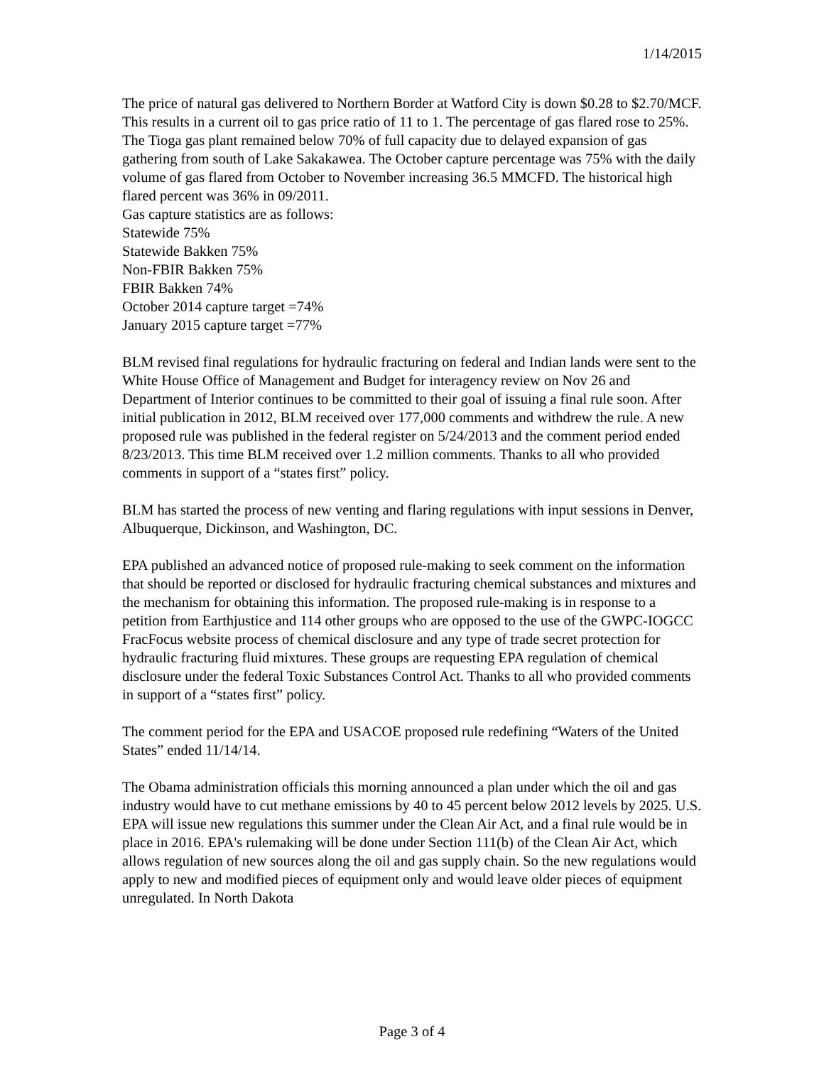1/14/2015
The price of natural gas delivered to Northern Border at Watford City is down $0.28 to $2.70/MCF. This results in a current oil to gas price ratio of 11 to 1. The percentage of gas flared rose to 25%. The Tioga gas plant remained below 70% of full capacity due to delayed expansion of gas gathering from south of Lake Sakakawea. The October capture percentage was 75% with the daily volume of gas flared from October to November increasing 36.5 MMCFD. The historical high flared percent was 36% in 09/2011.
Gas capture statistics are as follows:
Statewide 75%
Statewide Bakken 75%
Non-FBIR Bakken 75%
FBIR Bakken 74%
October 2014 capture target =74%
January 2015 capture target =77%
BLM revised final regulations for hydraulic fracturing on federal and Indian lands were sent to the White House Office of Management and Budget for interagency review on Nov 26 and Department of Interior continues to be committed to their goal of issuing a final rule soon. After initial publication in 2012, BLM received over 177,000 comments and withdrew the rule. A new proposed rule was published in the federal register on 5/24/2013 and the comment period ended 8/23/2013. This time BLM received over 1.2 million comments. Thanks to all who provided comments in support of a “states first” policy.
BLM has started the process of new venting and flaring regulations with input sessions in Denver, Albuquerque, Dickinson, and Washington, DC.
EPA published an advanced notice of proposed rule-making to seek comment on the information that should be reported or disclosed for hydraulic fracturing chemical substances and mixtures and the mechanism for obtaining this information. The proposed rule-making is in response to a petition from Earthjustice and 114 other groups who are opposed to the use of the GWPC-IOGCC FracFocus website process of chemical disclosure and any type of trade secret protection for hydraulic fracturing fluid mixtures. These groups are requesting EPA regulation of chemical disclosure under the federal Toxic Substances Control Act. Thanks to all who provided comments in support of a “states first” policy.
The comment period for the EPA and USACOE proposed rule redefining “Waters of the United States” ended 11/14/14.
The Obama administration officials this morning announced a plan under which the oil and gas industry would have to cut methane emissions by 40 to 45 percent below 2012 levels by 2025. U.S. EPA will issue new regulations this summer under the Clean Air Act, and a final rule would be in place in 2016. EPA's rulemaking will be done under Section 111(b) of the Clean Air Act, which allows regulation of new sources along the oil and gas supply chain. So the new regulations would apply to new and modified pieces of equipment only and would leave older pieces of equipment unregulated. In North Dakota
Page 3 of 4